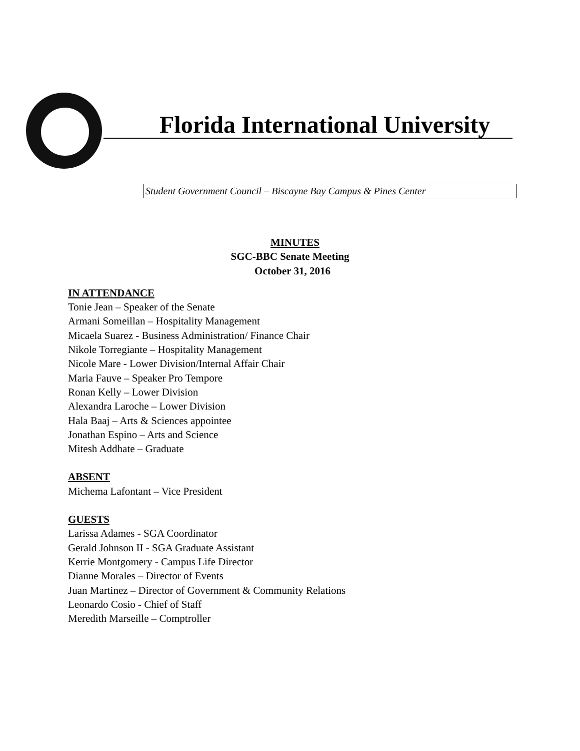Florida International University
Student Government Council – Biscayne Bay Campus & Pines Center
MINUTES
SGC-BBC Senate Meeting
October 31, 2016
IN ATTENDANCE
Tonie Jean – Speaker of the Senate
Armani Someillan – Hospitality Management
Micaela Suarez - Business Administration/ Finance Chair
Nikole Torregiante – Hospitality Management
Nicole Mare - Lower Division/Internal Affair Chair
Maria Fauve – Speaker Pro Tempore
Ronan Kelly – Lower Division
Alexandra Laroche – Lower Division
Hala Baaj – Arts & Sciences appointee
Jonathan Espino – Arts and Science
Mitesh Addhate – Graduate
ABSENT
Michema Lafontant – Vice President
GUESTS
Larissa Adames - SGA Coordinator
Gerald Johnson II - SGA Graduate Assistant
Kerrie Montgomery - Campus Life Director
Dianne Morales – Director of Events
Juan Martinez – Director of Government & Community Relations
Leonardo Cosio - Chief of Staff
Meredith Marseille – Comptroller